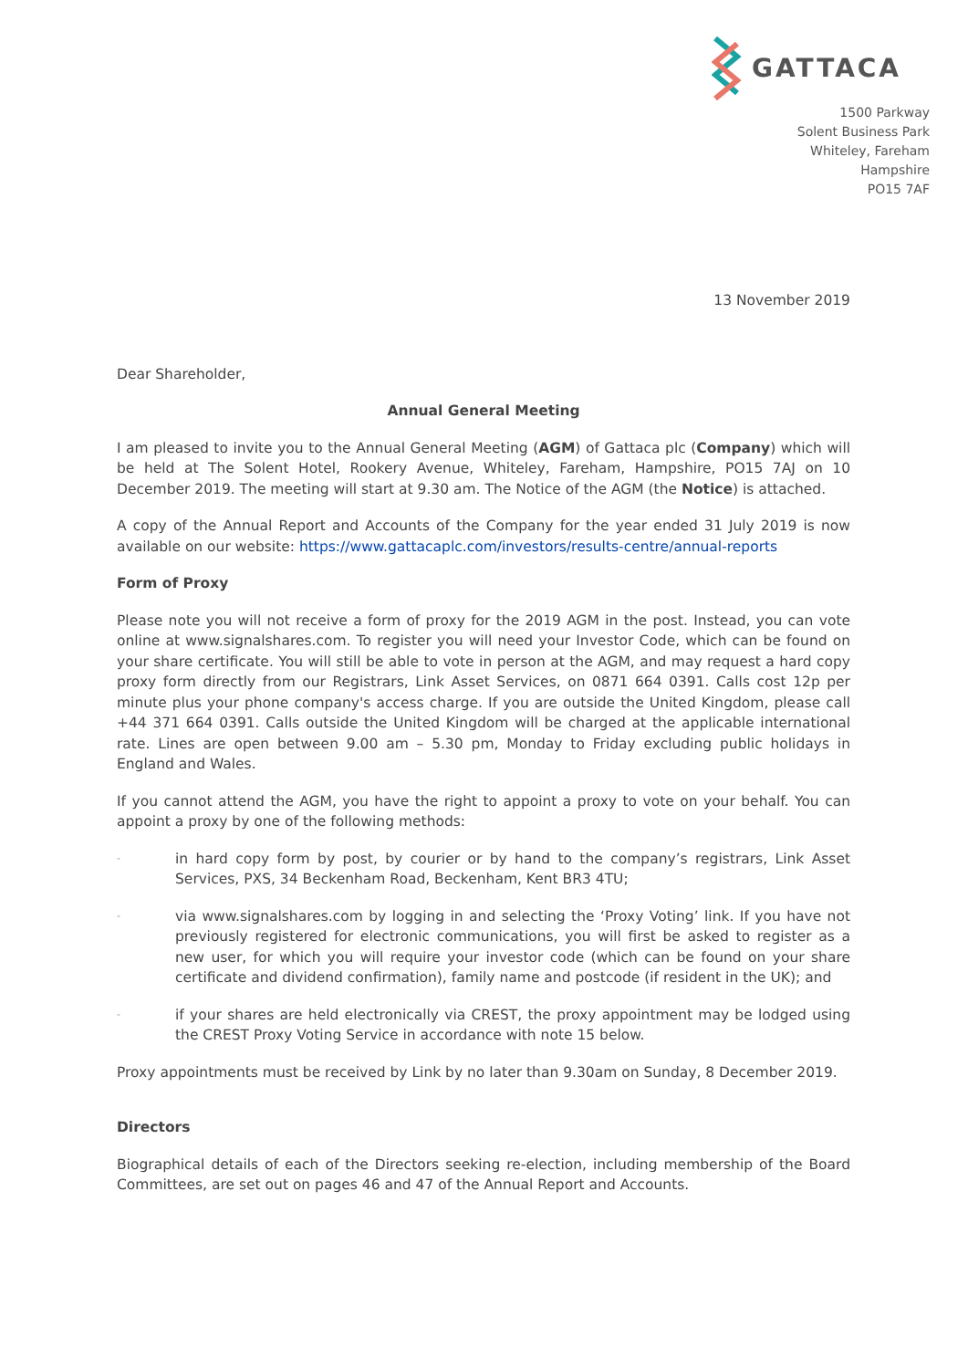GATTACA
1500 Parkway
Solent Business Park
Whiteley, Fareham
Hampshire
PO15 7AF
13 November 2019
Dear Shareholder,
Annual General Meeting
I am pleased to invite you to the Annual General Meeting (AGM) of Gattaca plc (Company) which will be held at The Solent Hotel, Rookery Avenue, Whiteley, Fareham, Hampshire, PO15 7AJ on 10 December 2019. The meeting will start at 9.30 am. The Notice of the AGM (the Notice) is attached.
A copy of the Annual Report and Accounts of the Company for the year ended 31 July 2019 is now available on our website: https://www.gattacaplc.com/investors/results-centre/annual-reports
Form of Proxy
Please note you will not receive a form of proxy for the 2019 AGM in the post. Instead, you can vote online at www.signalshares.com. To register you will need your Investor Code, which can be found on your share certificate. You will still be able to vote in person at the AGM, and may request a hard copy proxy form directly from our Registrars, Link Asset Services, on 0871 664 0391. Calls cost 12p per minute plus your phone company's access charge. If you are outside the United Kingdom, please call +44 371 664 0391. Calls outside the United Kingdom will be charged at the applicable international rate. Lines are open between 9.00 am – 5.30 pm, Monday to Friday excluding public holidays in England and Wales.
If you cannot attend the AGM, you have the right to appoint a proxy to vote on your behalf. You can appoint a proxy by one of the following methods:
-
in hard copy form by post, by courier or by hand to the company’s registrars, Link Asset Services, PXS, 34 Beckenham Road, Beckenham, Kent BR3 4TU;
-
via www.signalshares.com by logging in and selecting the ‘Proxy Voting’ link. If you have not previously registered for electronic communications, you will first be asked to register as a new user, for which you will require your investor code (which can be found on your share certificate and dividend confirmation), family name and postcode (if resident in the UK); and
-
if your shares are held electronically via CREST, the proxy appointment may be lodged using the CREST Proxy Voting Service in accordance with note 15 below.
Proxy appointments must be received by Link by no later than 9.30am on Sunday, 8 December 2019.
Directors
Biographical details of each of the Directors seeking re-election, including membership of the Board Committees, are set out on pages 46 and 47 of the Annual Report and Accounts.